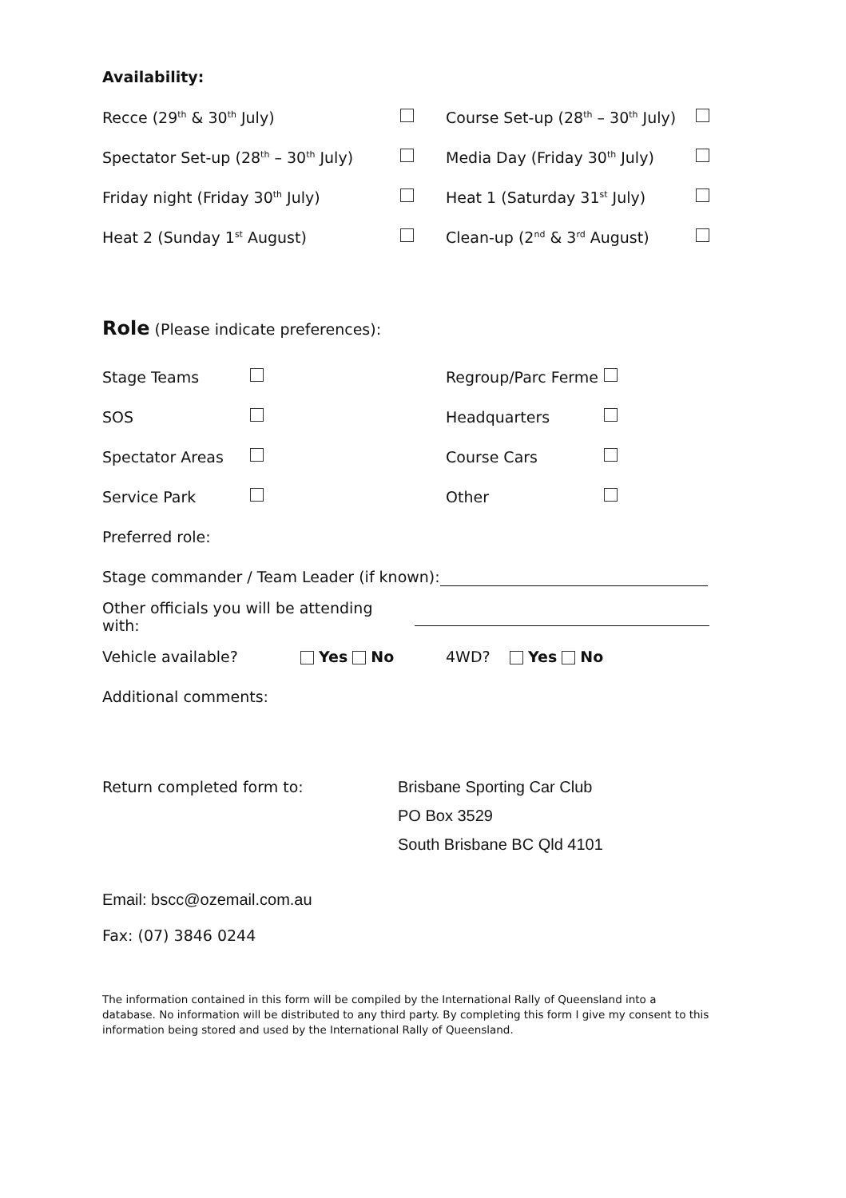Availability:
Recce (29<sup>th</sup> & 30<sup>th</sup> July)
Course Set-up (28<sup>th</sup> – 30<sup>th</sup> July)
Spectator Set-up (28<sup>th</sup> – 30<sup>th</sup> July) Media Day (Friday 30<sup>th</sup> July)
Friday night (Friday 30<sup>th</sup> July) Heat 1 (Saturday 31<sup>st</sup> July)
Heat 2 (Sunday 1<sup>st</sup> August) Clean-up (2<sup>nd</sup> & 3<sup>rd</sup> August)
Role (Please indicate preferences):
Stage Teams Regroup/Parc Ferme
SOS Headquarters
Spectator Areas Course Cars
Service Park Other
Preferred role:
Stage commander / Team Leader (if known):
Other officials you will be attending with:
Vehicle available? Yes No 4WD? Yes No
Additional comments:
Return completed form to: Brisbane Sporting Car Club
PO Box 3529
South Brisbane BC Qld 4101
Email: bscc@ozemail.com.au
Fax: (07) 3846 0244
The information contained in this form will be compiled by the International Rally of Queensland into a database. No information will be distributed to any third party. By completing this form I give my consent to this information being stored and used by the International Rally of Queensland.